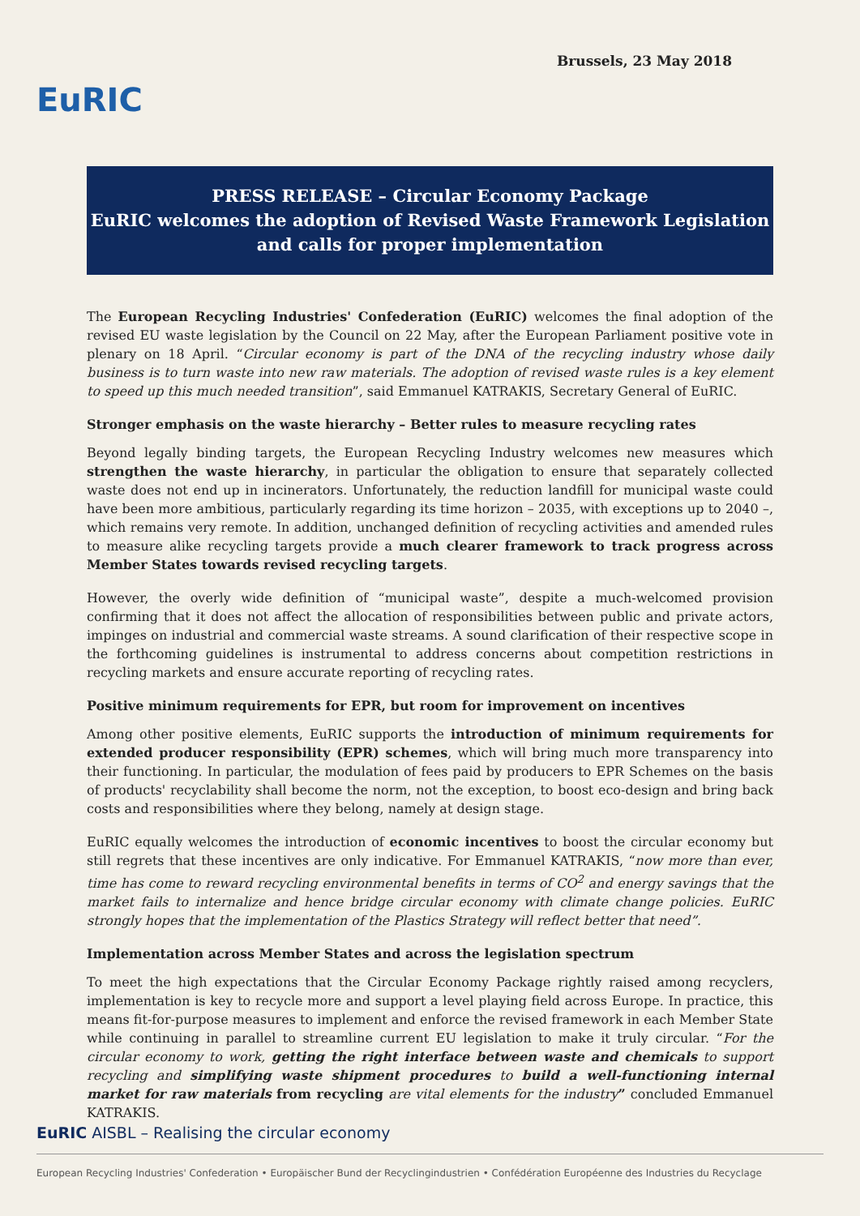EuRIC
Brussels, 23 May 2018
PRESS RELEASE – Circular Economy Package
EuRIC welcomes the adoption of Revised Waste Framework Legislation
and calls for proper implementation
The European Recycling Industries' Confederation (EuRIC) welcomes the final adoption of the revised EU waste legislation by the Council on 22 May, after the European Parliament positive vote in plenary on 18 April. “Circular economy is part of the DNA of the recycling industry whose daily business is to turn waste into new raw materials. The adoption of revised waste rules is a key element to speed up this much needed transition”, said Emmanuel KATRAKIS, Secretary General of EuRIC.
Stronger emphasis on the waste hierarchy – Better rules to measure recycling rates
Beyond legally binding targets, the European Recycling Industry welcomes new measures which strengthen the waste hierarchy, in particular the obligation to ensure that separately collected waste does not end up in incinerators. Unfortunately, the reduction landfill for municipal waste could have been more ambitious, particularly regarding its time horizon – 2035, with exceptions up to 2040 –, which remains very remote. In addition, unchanged definition of recycling activities and amended rules to measure alike recycling targets provide a much clearer framework to track progress across Member States towards revised recycling targets.
However, the overly wide definition of “municipal waste”, despite a much-welcomed provision confirming that it does not affect the allocation of responsibilities between public and private actors, impinges on industrial and commercial waste streams. A sound clarification of their respective scope in the forthcoming guidelines is instrumental to address concerns about competition restrictions in recycling markets and ensure accurate reporting of recycling rates.
Positive minimum requirements for EPR, but room for improvement on incentives
Among other positive elements, EuRIC supports the introduction of minimum requirements for extended producer responsibility (EPR) schemes, which will bring much more transparency into their functioning. In particular, the modulation of fees paid by producers to EPR Schemes on the basis of products' recyclability shall become the norm, not the exception, to boost eco-design and bring back costs and responsibilities where they belong, namely at design stage.
EuRIC equally welcomes the introduction of economic incentives to boost the circular economy but still regrets that these incentives are only indicative. For Emmanuel KATRAKIS, “now more than ever, time has come to reward recycling environmental benefits in terms of CO<sup>2</sup> and energy savings that the market fails to internalize and hence bridge circular economy with climate change policies. EuRIC strongly hopes that the implementation of the Plastics Strategy will reflect better that need”.
Implementation across Member States and across the legislation spectrum
To meet the high expectations that the Circular Economy Package rightly raised among recyclers, implementation is key to recycle more and support a level playing field across Europe. In practice, this means fit-for-purpose measures to implement and enforce the revised framework in each Member State while continuing in parallel to streamline current EU legislation to make it truly circular. “For the circular economy to work, getting the right interface between waste and chemicals to support recycling and simplifying waste shipment procedures to build a well-functioning internal market for raw materials from recycling are vital elements for the industry” concluded Emmanuel KATRAKIS.
EuRIC AISBL – Realising the circular economy
European Recycling Industries' Confederation • Europäischer Bund der Recyclingindustrien • Confédération Européenne des Industries du Recyclage